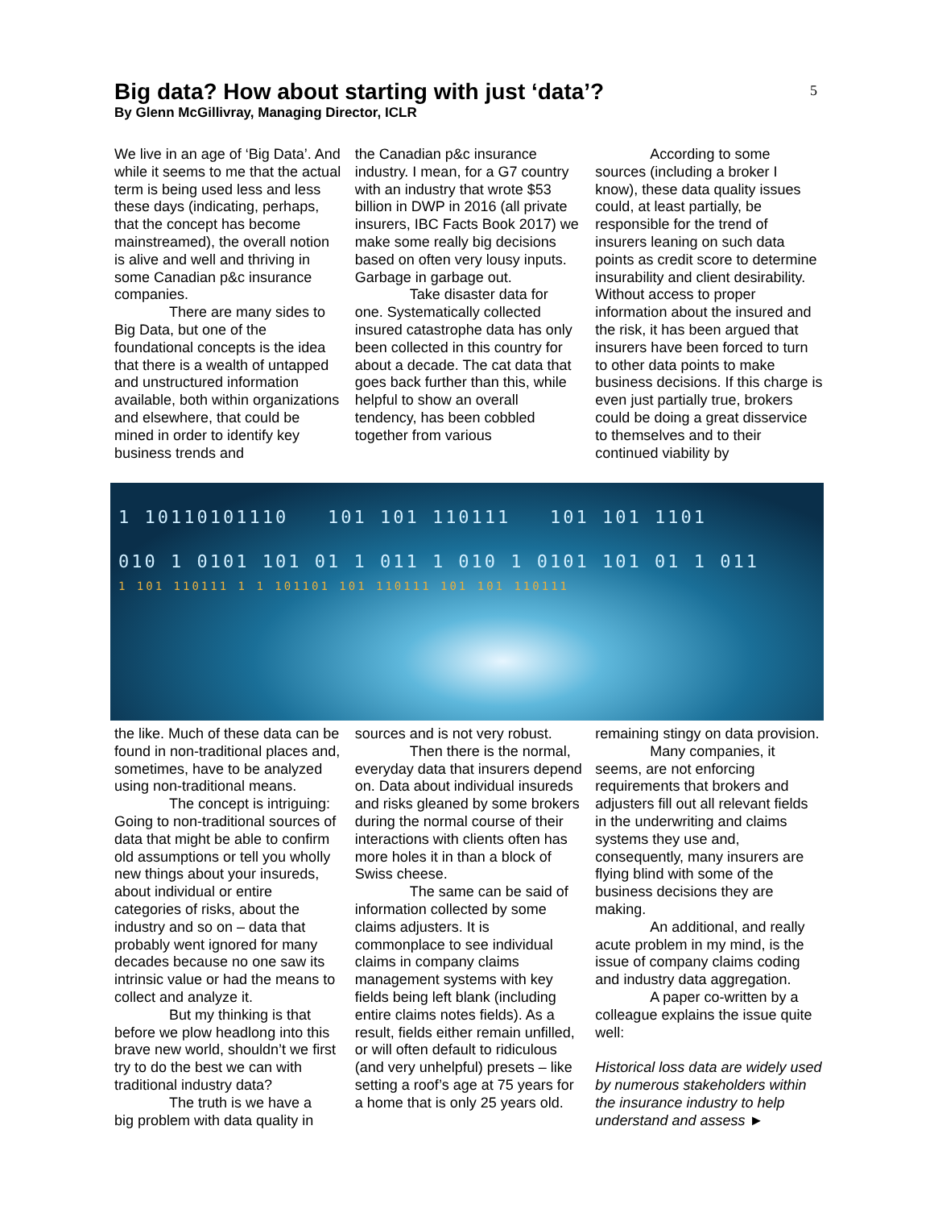Big data? How about starting with just ‘data’?
By Glenn McGillivray, Managing Director, ICLR
5
We live in an age of ‘Big Data’. And while it seems to me that the actual term is being used less and less these days (indicating, perhaps, that the concept has become mainstreamed), the overall notion is alive and well and thriving in some Canadian p&c insurance companies.
There are many sides to
Big Data, but one of the foundational concepts is the idea that there is a wealth of untapped and unstructured information available, both within organizations and elsewhere, that could be mined in order to identify key business trends and
the Canadian p&c insurance industry. I mean, for a G7 country with an industry that wrote $53 billion in DWP in 2016 (all private insurers, IBC Facts Book 2017) we make some really big decisions based on often very lousy inputs. Garbage in garbage out.
Take disaster data for
one. Systematically collected insured catastrophe data has only been collected in this country for about a decade. The cat data that goes back further than this, while helpful to show an overall tendency, has been cobbled together from various
According to some
sources (including a broker I know), these data quality issues could, at least partially, be responsible for the trend of insurers leaning on such data points as credit score to determine insurability and client desirability. Without access to proper information about the insured and the risk, it has been argued that insurers have been forced to turn to other data points to make business decisions. If this charge is even just partially true, brokers could be doing a great disservice to themselves and to their continued viability by
1 10110101110 101 101 110111 101 101 1101
010 1 0101 101 01 1 011 1 010 1 0101 101 01 1 011
1 101 110111 1 1 101101 101 110111 101 101 110111
the like. Much of these data can be found in non-traditional places and, sometimes, have to be analyzed using non-traditional means.
The concept is intriguing:
Going to non-traditional sources of data that might be able to confirm old assumptions or tell you wholly new things about your insureds, about individual or entire categories of risks, about the industry and so on – data that probably went ignored for many decades because no one saw its intrinsic value or had the means to collect and analyze it.
But my thinking is that
before we plow headlong into this brave new world, shouldn’t we first try to do the best we can with traditional industry data?
The truth is we have a
big problem with data quality in
sources and is not very robust.
Then there is the normal,
everyday data that insurers depend on. Data about individual insureds and risks gleaned by some brokers during the normal course of their interactions with clients often has more holes it in than a block of Swiss cheese.
The same can be said of
information collected by some claims adjusters. It is commonplace to see individual claims in company claims management systems with key fields being left blank (including entire claims notes fields). As a result, fields either remain unfilled, or will often default to ridiculous (and very unhelpful) presets – like setting a roof’s age at 75 years for a home that is only 25 years old.
remaining stingy on data provision.
Many companies, it
seems, are not enforcing requirements that brokers and adjusters fill out all relevant fields in the underwriting and claims systems they use and, consequently, many insurers are flying blind with some of the business decisions they are making.
An additional, and really
acute problem in my mind, is the issue of company claims coding and industry data aggregation.
A paper co-written by a
colleague explains the issue quite well:
Historical loss data are widely used by numerous stakeholders within the insurance industry to help understand and assess ►